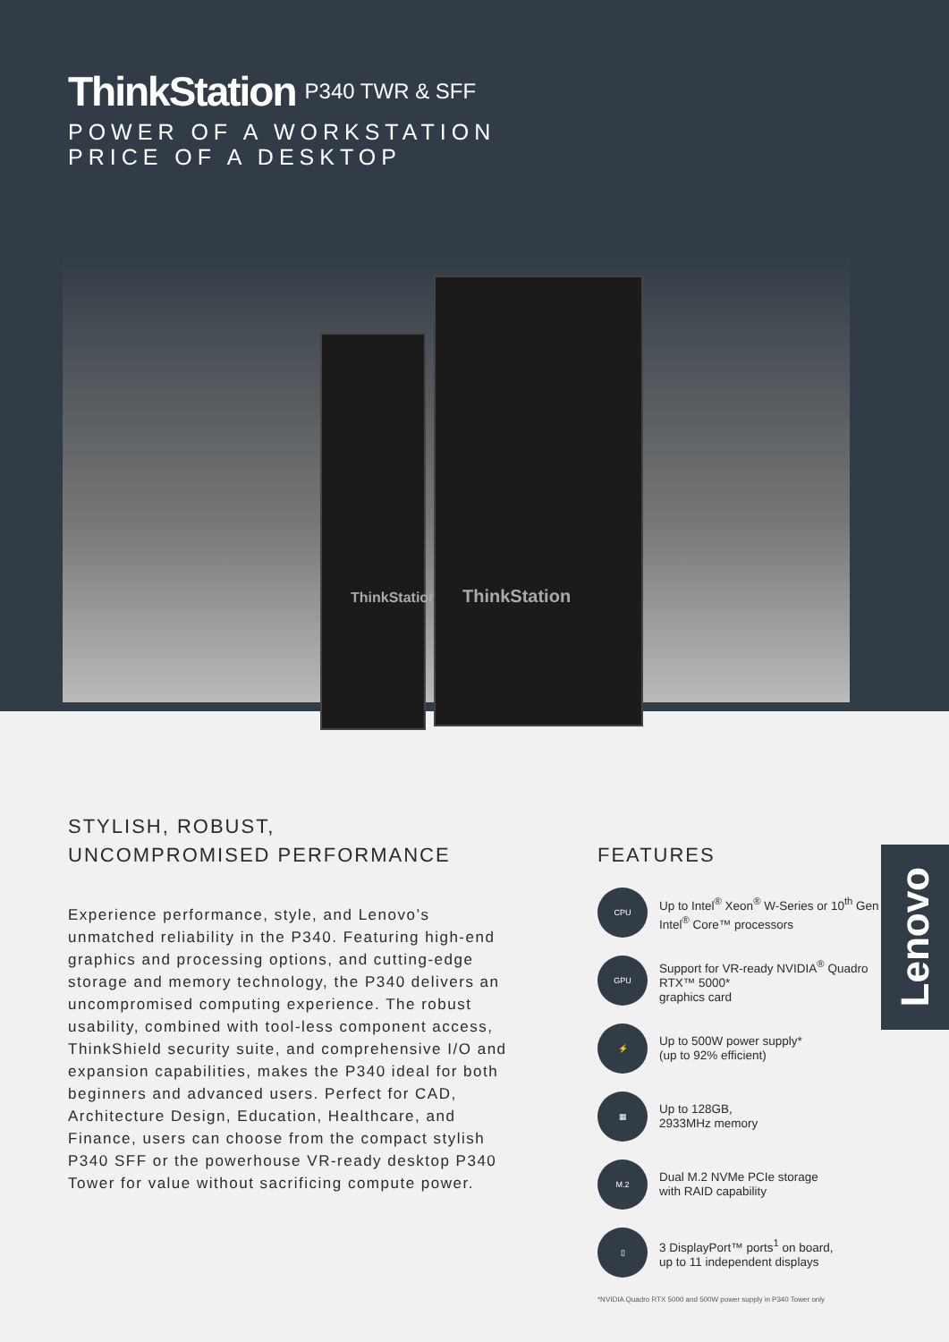ThinkStation P340 TWR & SFF
POWER OF A WORKSTATION
PRICE OF A DESKTOP
ThinkStation
ThinkStation
STYLISH, ROBUST,
UNCOMPROMISED PERFORMANCE
Experience performance, style, and Lenovo’s unmatched reliability in the P340. Featuring high-end graphics and processing options, and cutting-edge storage and memory technology, the P340 delivers an uncompromised computing experience. The robust usability, combined with tool-less component access, ThinkShield security suite, and comprehensive I/O and expansion capabilities, makes the P340 ideal for both beginners and advanced users. Perfect for CAD, Architecture Design, Education, Healthcare, and Finance, users can choose from the compact stylish P340 SFF or the powerhouse VR-ready desktop P340 Tower for value without sacrificing compute power.
FEATURES
CPU
Up to Intel<sup>®</sup> Xeon<sup>®</sup> W-Series or 10<sup>th</sup> Gen Intel<sup>®</sup> Core™ processors
GPU
Support for VR-ready NVIDIA<sup>®</sup> Quadro RTX™ 5000*
graphics card
⚡
Up to 500W power supply*
(up to 92% efficient)
▦
Up to 128GB,
2933MHz memory
M.2
Dual M.2 NVMe PCIe storage
with RAID capability
▯
3 DisplayPort™ ports<sup>1</sup> on board,
up to 11 independent displays
*NVIDIA Quadro RTX 5000 and 500W power supply in P340 Tower only
Lenovo